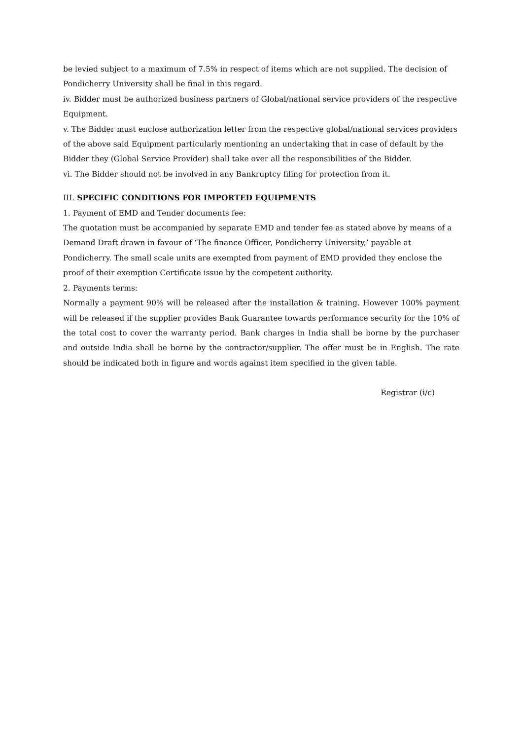be levied subject to a maximum of 7.5% in respect of items which are not supplied. The decision of Pondicherry University shall be final in this regard.
iv. Bidder must be authorized business partners of Global/national service providers of the respective Equipment.
v. The Bidder must enclose authorization letter from the respective global/national services providers of the above said Equipment particularly mentioning an undertaking that in case of default by the Bidder they (Global Service Provider) shall take over all the responsibilities of the Bidder.
vi. The Bidder should not be involved in any Bankruptcy filing for protection from it.
III. SPECIFIC CONDITIONS FOR IMPORTED EQUIPMENTS
1. Payment of EMD and Tender documents fee:
The quotation must be accompanied by separate EMD and tender fee as stated above by means of a Demand Draft drawn in favour of ‘The finance Officer, Pondicherry University,’ payable at Pondicherry. The small scale units are exempted from payment of EMD provided they enclose the proof of their exemption Certificate issue by the competent authority.
2. Payments terms:
Normally a payment 90% will be released after the installation & training. However 100% payment will be released if the supplier provides Bank Guarantee towards performance security for the 10% of the total cost to cover the warranty period. Bank charges in India shall be borne by the purchaser and outside India shall be borne by the contractor/supplier. The offer must be in English. The rate should be indicated both in figure and words against item specified in the given table.
Registrar (i/c)